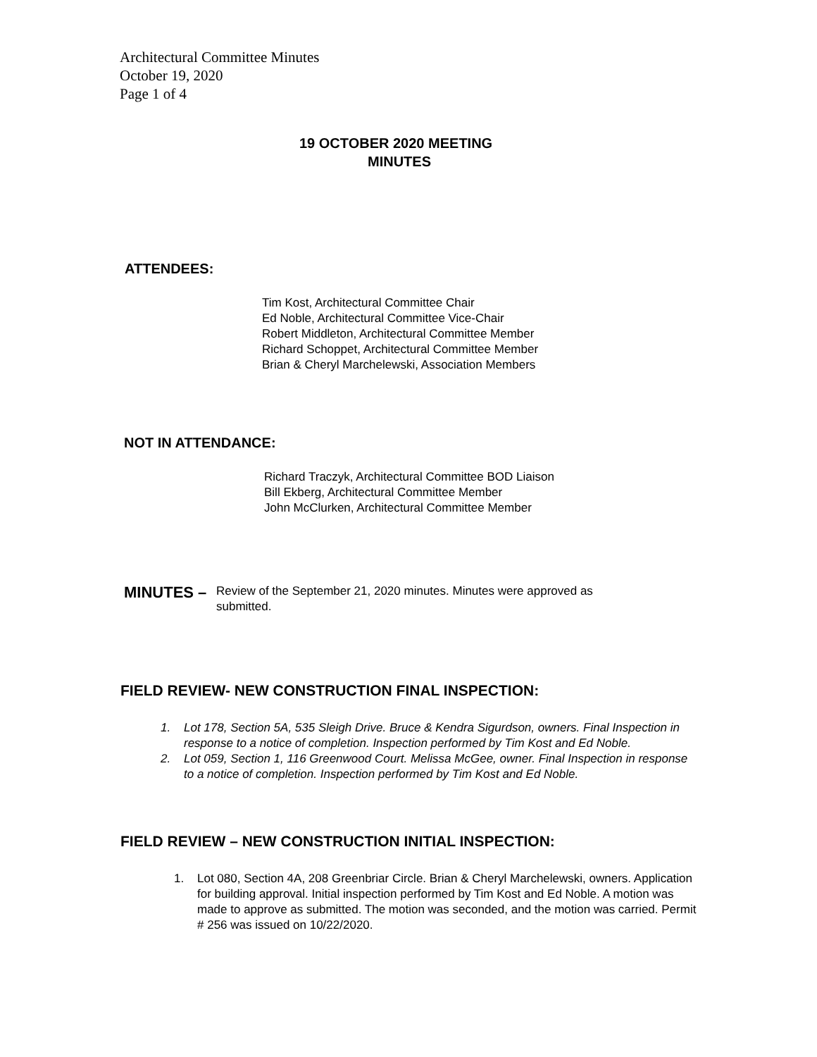Architectural Committee Minutes
October 19, 2020
Page 1 of 4
19 OCTOBER 2020 MEETING
MINUTES
ATTENDEES:
Tim Kost, Architectural Committee Chair
Ed Noble, Architectural Committee Vice-Chair
Robert Middleton, Architectural Committee Member
Richard Schoppet, Architectural Committee Member
Brian & Cheryl Marchelewski, Association Members
NOT IN ATTENDANCE:
Richard Traczyk, Architectural Committee BOD Liaison
Bill Ekberg, Architectural Committee Member
John McClurken, Architectural Committee Member
MINUTES –
Review of the September 21, 2020 minutes. Minutes were approved as submitted.
FIELD REVIEW- NEW CONSTRUCTION FINAL INSPECTION:
1. Lot 178, Section 5A, 535 Sleigh Drive. Bruce & Kendra Sigurdson, owners. Final Inspection in response to a notice of completion. Inspection performed by Tim Kost and Ed Noble.
2. Lot 059, Section 1, 116 Greenwood Court. Melissa McGee, owner. Final Inspection in response to a notice of completion. Inspection performed by Tim Kost and Ed Noble.
FIELD REVIEW – NEW CONSTRUCTION INITIAL INSPECTION:
1. Lot 080, Section 4A, 208 Greenbriar Circle. Brian & Cheryl Marchelewski, owners. Application for building approval. Initial inspection performed by Tim Kost and Ed Noble. A motion was made to approve as submitted. The motion was seconded, and the motion was carried. Permit # 256 was issued on 10/22/2020.